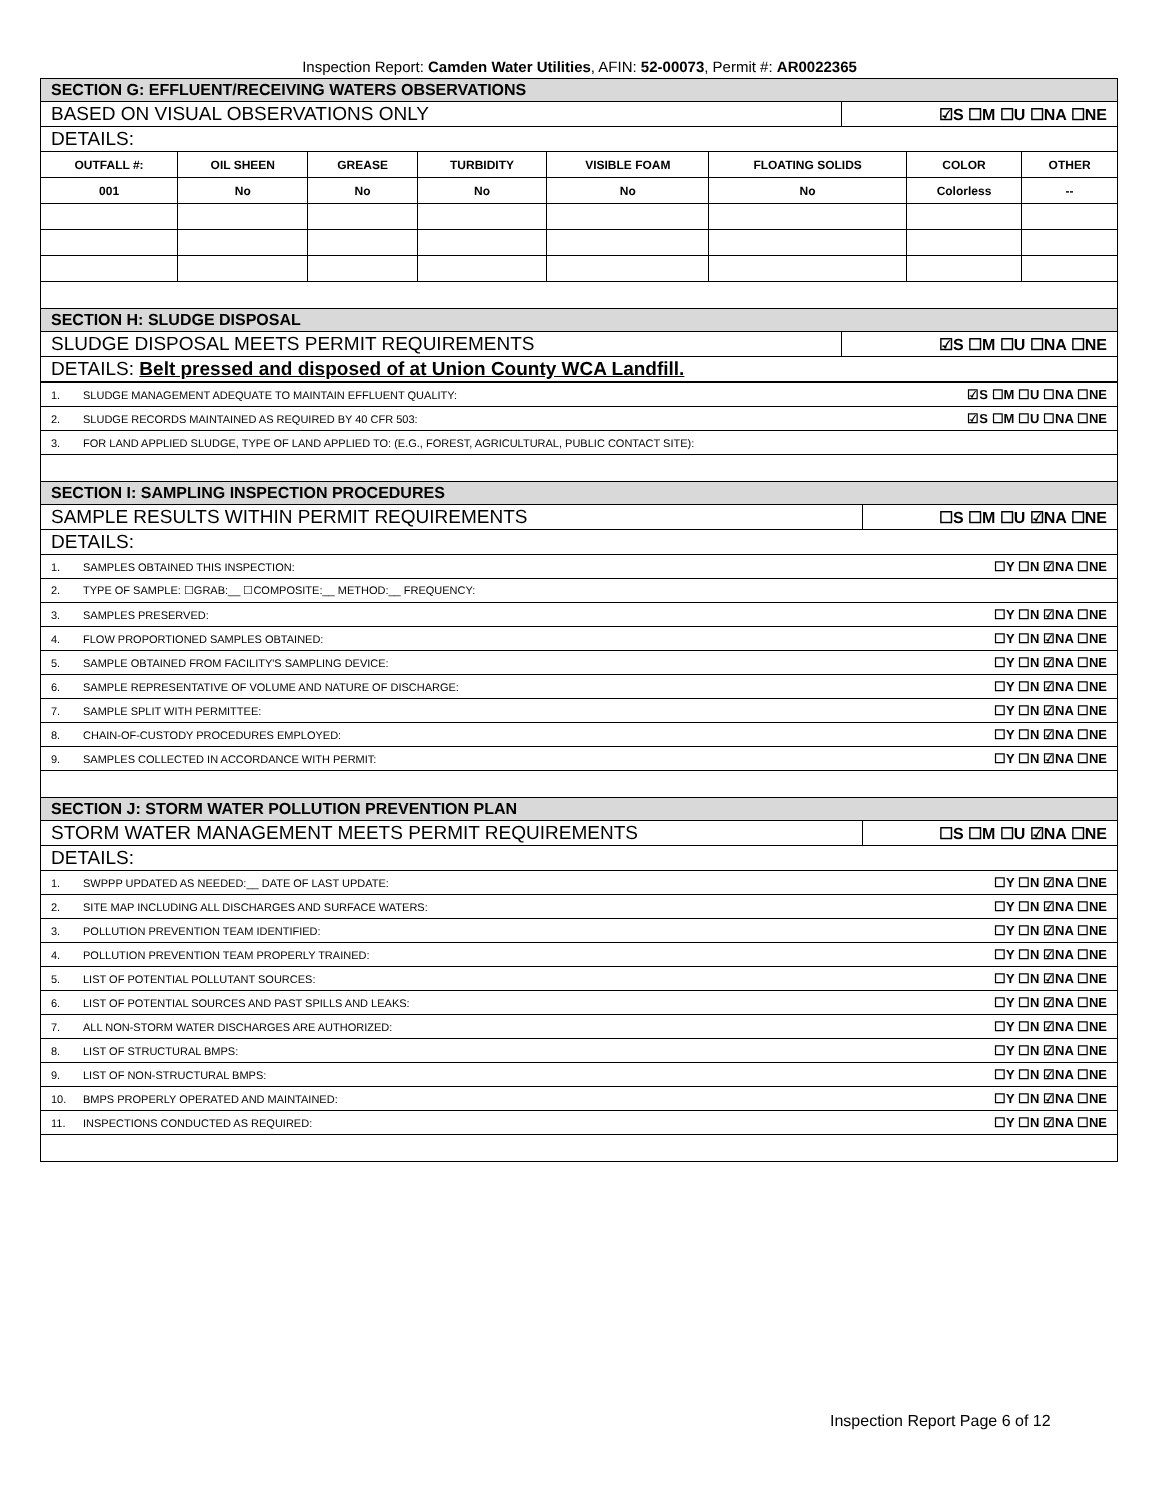Inspection Report: Camden Water Utilities, AFIN: 52-00073, Permit #: AR0022365
| SECTION G: EFFLUENT/RECEIVING WATERS OBSERVATIONS | |
| BASED ON VISUAL OBSERVATIONS ONLY | ☑S ☐M ☐U ☐NA ☐NE |
| DETAILS: | |
| / OUTFALL #: / OIL SHEEN / GREASE / TURBIDITY / VISIBLE FOAM / FLOATING SOLIDS / COLOR / OTHER / / --- / --- / --- / --- / --- / --- / --- / --- / / 001 / No / No / No / No / No / Colorless / -- / | |
| SECTION H: SLUDGE DISPOSAL | |
| SLUDGE DISPOSAL MEETS PERMIT REQUIREMENTS | ☑S ☐M ☐U ☐NA ☐NE |
| DETAILS: Belt pressed and disposed of at Union County WCA Landfill. | |
| 1. SLUDGE MANAGEMENT ADEQUATE TO MAINTAIN EFFLUENT QUALITY: | ☑S ☐M ☐U ☐NA ☐NE |
| 2. SLUDGE RECORDS MAINTAINED AS REQUIRED BY 40 CFR 503: | ☑S ☐M ☐U ☐NA ☐NE |
| 3. FOR LAND APPLIED SLUDGE, TYPE OF LAND APPLIED TO: (E.G., FOREST, AGRICULTURAL, PUBLIC CONTACT SITE): | |
| SECTION I: SAMPLING INSPECTION PROCEDURES | |
| SAMPLE RESULTS WITHIN PERMIT REQUIREMENTS | ☐S ☐M ☐U ☑NA ☐NE |
| DETAILS: | |
| 1. SAMPLES OBTAINED THIS INSPECTION: | ☐Y ☐N ☑NA ☐NE |
| 2. TYPE OF SAMPLE: ☐GRAB:__ ☐COMPOSITE:__ METHOD:__ FREQUENCY: | |
| 3. SAMPLES PRESERVED: | ☐Y ☐N ☑NA ☐NE |
| 4. FLOW PROPORTIONED SAMPLES OBTAINED: | ☐Y ☐N ☑NA ☐NE |
| 5. SAMPLE OBTAINED FROM FACILITY'S SAMPLING DEVICE: | ☐Y ☐N ☑NA ☐NE |
| 6. SAMPLE REPRESENTATIVE OF VOLUME AND NATURE OF DISCHARGE: | ☐Y ☐N ☑NA ☐NE |
| 7. SAMPLE SPLIT WITH PERMITTEE: | ☐Y ☐N ☑NA ☐NE |
| 8. CHAIN-OF-CUSTODY PROCEDURES EMPLOYED: | ☐Y ☐N ☑NA ☐NE |
| 9. SAMPLES COLLECTED IN ACCORDANCE WITH PERMIT: | ☐Y ☐N ☑NA ☐NE |
| SECTION J: STORM WATER POLLUTION PREVENTION PLAN | |
| STORM WATER MANAGEMENT MEETS PERMIT REQUIREMENTS | ☐S ☐M ☐U ☑NA ☐NE |
| DETAILS: | |
| 1. SWPPP UPDATED AS NEEDED:__ DATE OF LAST UPDATE: | ☐Y ☐N ☑NA ☐NE |
| 2. SITE MAP INCLUDING ALL DISCHARGES AND SURFACE WATERS: | ☐Y ☐N ☑NA ☐NE |
| 3. POLLUTION PREVENTION TEAM IDENTIFIED: | ☐Y ☐N ☑NA ☐NE |
| 4. POLLUTION PREVENTION TEAM PROPERLY TRAINED: | ☐Y ☐N ☑NA ☐NE |
| 5. LIST OF POTENTIAL POLLUTANT SOURCES: | ☐Y ☐N ☑NA ☐NE |
| 6. LIST OF POTENTIAL SOURCES AND PAST SPILLS AND LEAKS: | ☐Y ☐N ☑NA ☐NE |
| 7. ALL NON-STORM WATER DISCHARGES ARE AUTHORIZED: | ☐Y ☐N ☑NA ☐NE |
| 8. LIST OF STRUCTURAL BMPS: | ☐Y ☐N ☑NA ☐NE |
| 9. LIST OF NON-STRUCTURAL BMPS: | ☐Y ☐N ☑NA ☐NE |
| 10. BMPS PROPERLY OPERATED AND MAINTAINED: | ☐Y ☐N ☑NA ☐NE |
| 11. INSPECTIONS CONDUCTED AS REQUIRED: | ☐Y ☐N ☑NA ☐NE |
Inspection Report Page 6 of 12